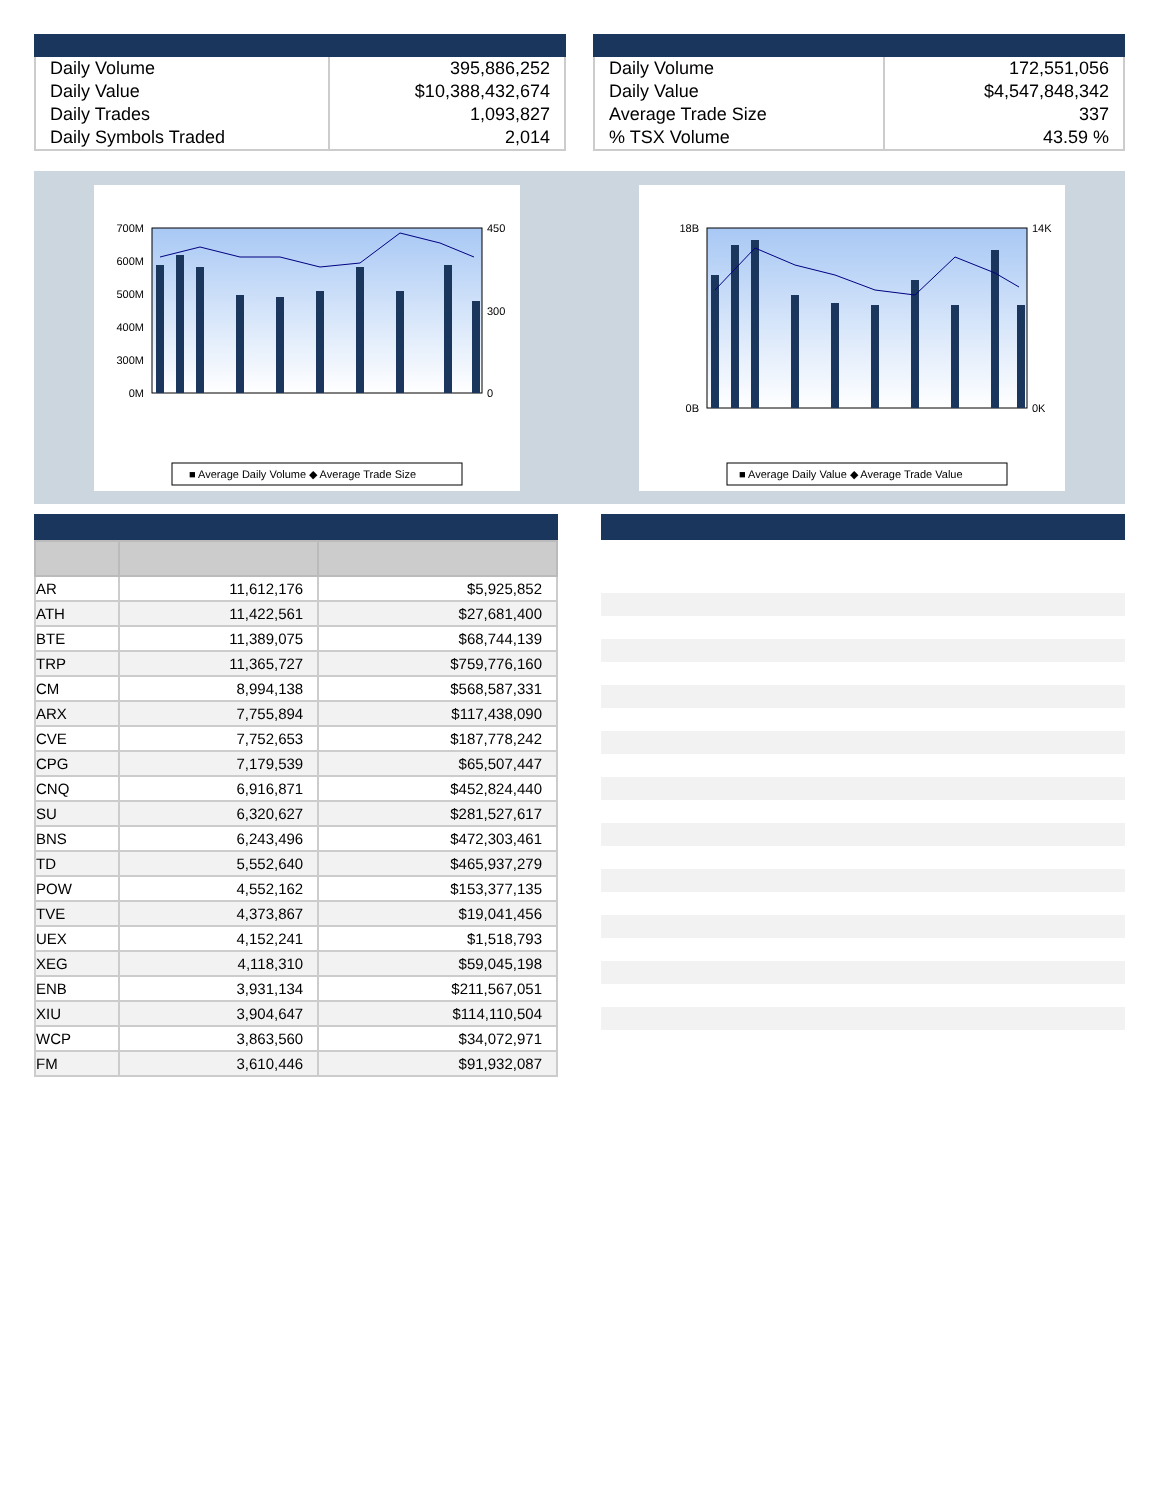| Daily Volume | 395,886,252 |
| Daily Value | $10,388,432,674 |
| Daily Trades | 1,093,827 |
| Daily Symbols Traded | 2,014 |
| Daily Volume | 172,551,056 |
| Daily Value | $4,547,848,342 |
| Average Trade Size | 337 |
| % TSX Volume | 43.59 % |
700M
600M
500M
400M
300M
0M
450
300
0
■ Average Daily Volume ◆ Average Trade Size
18B
0B
14K
0K
■ Average Daily Value ◆ Average Trade Value
| AR | 11,612,176 | $5,925,852 |
| ATH | 11,422,561 | $27,681,400 |
| BTE | 11,389,075 | $68,744,139 |
| TRP | 11,365,727 | $759,776,160 |
| CM | 8,994,138 | $568,587,331 |
| ARX | 7,755,894 | $117,438,090 |
| CVE | 7,752,653 | $187,778,242 |
| CPG | 7,179,539 | $65,507,447 |
| CNQ | 6,916,871 | $452,824,440 |
| SU | 6,320,627 | $281,527,617 |
| BNS | 6,243,496 | $472,303,461 |
| TD | 5,552,640 | $465,937,279 |
| POW | 4,552,162 | $153,377,135 |
| TVE | 4,373,867 | $19,041,456 |
| UEX | 4,152,241 | $1,518,793 |
| XEG | 4,118,310 | $59,045,198 |
| ENB | 3,931,134 | $211,567,051 |
| XIU | 3,904,647 | $114,110,504 |
| WCP | 3,863,560 | $34,072,971 |
| FM | 3,610,446 | $91,932,087 |